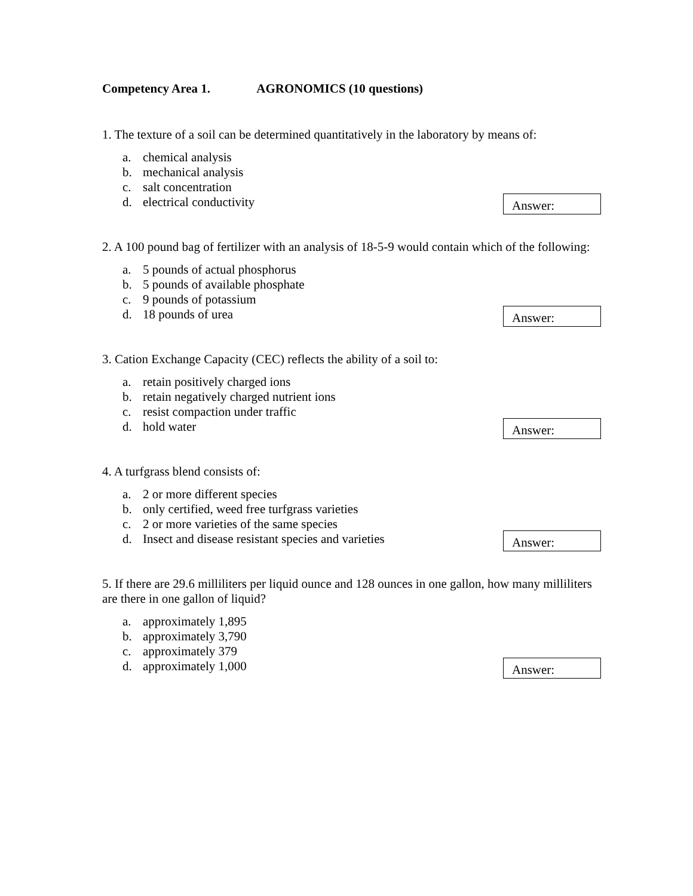Competency Area 1. AGRONOMICS (10 questions)
1. The texture of a soil can be determined quantitatively in the laboratory by means of:
a. chemical analysis
b. mechanical analysis
c. salt concentration
d. electrical conductivity
Answer:
2. A 100 pound bag of fertilizer with an analysis of 18-5-9 would contain which of the following:
a. 5 pounds of actual phosphorus
b. 5 pounds of available phosphate
c. 9 pounds of potassium
d. 18 pounds of urea
Answer:
3. Cation Exchange Capacity (CEC) reflects the ability of a soil to:
a. retain positively charged ions
b. retain negatively charged nutrient ions
c. resist compaction under traffic
d. hold water
Answer:
4. A turfgrass blend consists of:
a. 2 or more different species
b. only certified, weed free turfgrass varieties
c. 2 or more varieties of the same species
d. Insect and disease resistant species and varieties
Answer:
5. If there are 29.6 milliliters per liquid ounce and 128 ounces in one gallon, how many milliliters are there in one gallon of liquid?
a. approximately 1,895
b. approximately 3,790
c. approximately 379
d. approximately 1,000
Answer: